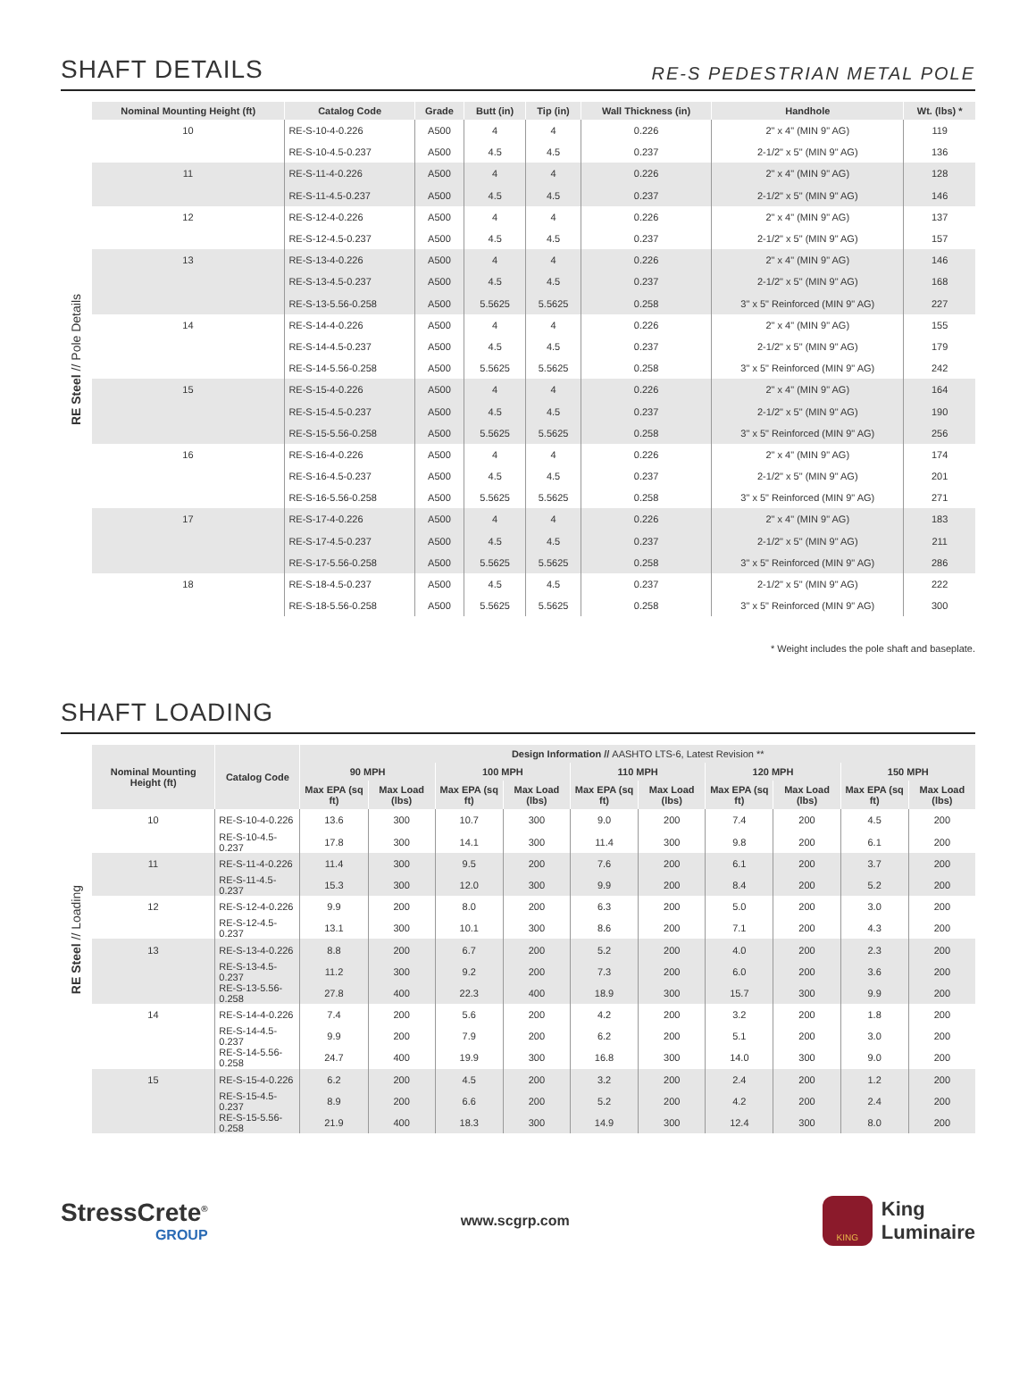SHAFT DETAILS
RE-S PEDESTRIAN METAL POLE
RE Steel // Pole Details
| Nominal Mounting Height (ft) | Catalog Code | Grade | Butt (in) | Tip (in) | Wall Thickness (in) | Handhole | Wt. (lbs) * |
| --- | --- | --- | --- | --- | --- | --- | --- |
| 10 | RE-S-10-4-0.226 | A500 | 4 | 4 | 0.226 | 2" x 4" (MIN 9" AG) | 119 |
| | RE-S-10-4.5-0.237 | A500 | 4.5 | 4.5 | 0.237 | 2-1/2" x 5" (MIN 9" AG) | 136 |
| 11 | RE-S-11-4-0.226 | A500 | 4 | 4 | 0.226 | 2" x 4" (MIN 9" AG) | 128 |
| | RE-S-11-4.5-0.237 | A500 | 4.5 | 4.5 | 0.237 | 2-1/2" x 5" (MIN 9" AG) | 146 |
| 12 | RE-S-12-4-0.226 | A500 | 4 | 4 | 0.226 | 2" x 4" (MIN 9" AG) | 137 |
| | RE-S-12-4.5-0.237 | A500 | 4.5 | 4.5 | 0.237 | 2-1/2" x 5" (MIN 9" AG) | 157 |
| 13 | RE-S-13-4-0.226 | A500 | 4 | 4 | 0.226 | 2" x 4" (MIN 9" AG) | 146 |
| | RE-S-13-4.5-0.237 | A500 | 4.5 | 4.5 | 0.237 | 2-1/2" x 5" (MIN 9" AG) | 168 |
| | RE-S-13-5.56-0.258 | A500 | 5.5625 | 5.5625 | 0.258 | 3" x 5" Reinforced (MIN 9" AG) | 227 |
| 14 | RE-S-14-4-0.226 | A500 | 4 | 4 | 0.226 | 2" x 4" (MIN 9" AG) | 155 |
| | RE-S-14-4.5-0.237 | A500 | 4.5 | 4.5 | 0.237 | 2-1/2" x 5" (MIN 9" AG) | 179 |
| | RE-S-14-5.56-0.258 | A500 | 5.5625 | 5.5625 | 0.258 | 3" x 5" Reinforced (MIN 9" AG) | 242 |
| 15 | RE-S-15-4-0.226 | A500 | 4 | 4 | 0.226 | 2" x 4" (MIN 9" AG) | 164 |
| | RE-S-15-4.5-0.237 | A500 | 4.5 | 4.5 | 0.237 | 2-1/2" x 5" (MIN 9" AG) | 190 |
| | RE-S-15-5.56-0.258 | A500 | 5.5625 | 5.5625 | 0.258 | 3" x 5" Reinforced (MIN 9" AG) | 256 |
| 16 | RE-S-16-4-0.226 | A500 | 4 | 4 | 0.226 | 2" x 4" (MIN 9" AG) | 174 |
| | RE-S-16-4.5-0.237 | A500 | 4.5 | 4.5 | 0.237 | 2-1/2" x 5" (MIN 9" AG) | 201 |
| | RE-S-16-5.56-0.258 | A500 | 5.5625 | 5.5625 | 0.258 | 3" x 5" Reinforced (MIN 9" AG) | 271 |
| 17 | RE-S-17-4-0.226 | A500 | 4 | 4 | 0.226 | 2" x 4" (MIN 9" AG) | 183 |
| | RE-S-17-4.5-0.237 | A500 | 4.5 | 4.5 | 0.237 | 2-1/2" x 5" (MIN 9" AG) | 211 |
| | RE-S-17-5.56-0.258 | A500 | 5.5625 | 5.5625 | 0.258 | 3" x 5" Reinforced (MIN 9" AG) | 286 |
| 18 | RE-S-18-4.5-0.237 | A500 | 4.5 | 4.5 | 0.237 | 2-1/2" x 5" (MIN 9" AG) | 222 |
| | RE-S-18-5.56-0.258 | A500 | 5.5625 | 5.5625 | 0.258 | 3" x 5" Reinforced (MIN 9" AG) | 300 |
* Weight includes the pole shaft and baseplate.
SHAFT LOADING
RE Steel // Loading
| Nominal Mounting Height (ft) | Catalog Code | Design Information // AASHTO LTS-6, Latest Revision ** | | | | | | | | | |
| --- | --- | --- | --- | --- | --- | --- | --- | --- | --- | --- | --- |
| | | 90 MPH | | 100 MPH | | 110 MPH | | 120 MPH | | 150 MPH | |
| | | Max EPA (sq ft) | Max Load (lbs) | Max EPA (sq ft) | Max Load (lbs) | Max EPA (sq ft) | Max Load (lbs) | Max EPA (sq ft) | Max Load (lbs) | Max EPA (sq ft) | Max Load (lbs) |
| 10 | RE-S-10-4-0.226 | 13.6 | 300 | 10.7 | 300 | 9.0 | 200 | 7.4 | 200 | 4.5 | 200 |
| | RE-S-10-4.5-0.237 | 17.8 | 300 | 14.1 | 300 | 11.4 | 300 | 9.8 | 200 | 6.1 | 200 |
| 11 | RE-S-11-4-0.226 | 11.4 | 300 | 9.5 | 200 | 7.6 | 200 | 6.1 | 200 | 3.7 | 200 |
| | RE-S-11-4.5-0.237 | 15.3 | 300 | 12.0 | 300 | 9.9 | 200 | 8.4 | 200 | 5.2 | 200 |
| 12 | RE-S-12-4-0.226 | 9.9 | 200 | 8.0 | 200 | 6.3 | 200 | 5.0 | 200 | 3.0 | 200 |
| | RE-S-12-4.5-0.237 | 13.1 | 300 | 10.1 | 300 | 8.6 | 200 | 7.1 | 200 | 4.3 | 200 |
| 13 | RE-S-13-4-0.226 | 8.8 | 200 | 6.7 | 200 | 5.2 | 200 | 4.0 | 200 | 2.3 | 200 |
| | RE-S-13-4.5-0.237 | 11.2 | 300 | 9.2 | 200 | 7.3 | 200 | 6.0 | 200 | 3.6 | 200 |
| | RE-S-13-5.56-0.258 | 27.8 | 400 | 22.3 | 400 | 18.9 | 300 | 15.7 | 300 | 9.9 | 200 |
| 14 | RE-S-14-4-0.226 | 7.4 | 200 | 5.6 | 200 | 4.2 | 200 | 3.2 | 200 | 1.8 | 200 |
| | RE-S-14-4.5-0.237 | 9.9 | 200 | 7.9 | 200 | 6.2 | 200 | 5.1 | 200 | 3.0 | 200 |
| | RE-S-14-5.56-0.258 | 24.7 | 400 | 19.9 | 300 | 16.8 | 300 | 14.0 | 300 | 9.0 | 200 |
| 15 | RE-S-15-4-0.226 | 6.2 | 200 | 4.5 | 200 | 3.2 | 200 | 2.4 | 200 | 1.2 | 200 |
| | RE-S-15-4.5-0.237 | 8.9 | 200 | 6.6 | 200 | 5.2 | 200 | 4.2 | 200 | 2.4 | 200 |
| | RE-S-15-5.56-0.258 | 21.9 | 400 | 18.3 | 300 | 14.9 | 300 | 12.4 | 300 | 8.0 | 200 |
StressCrete<sup>®</sup>
GROUP
www.scgrp.com
KING
King
Luminaire